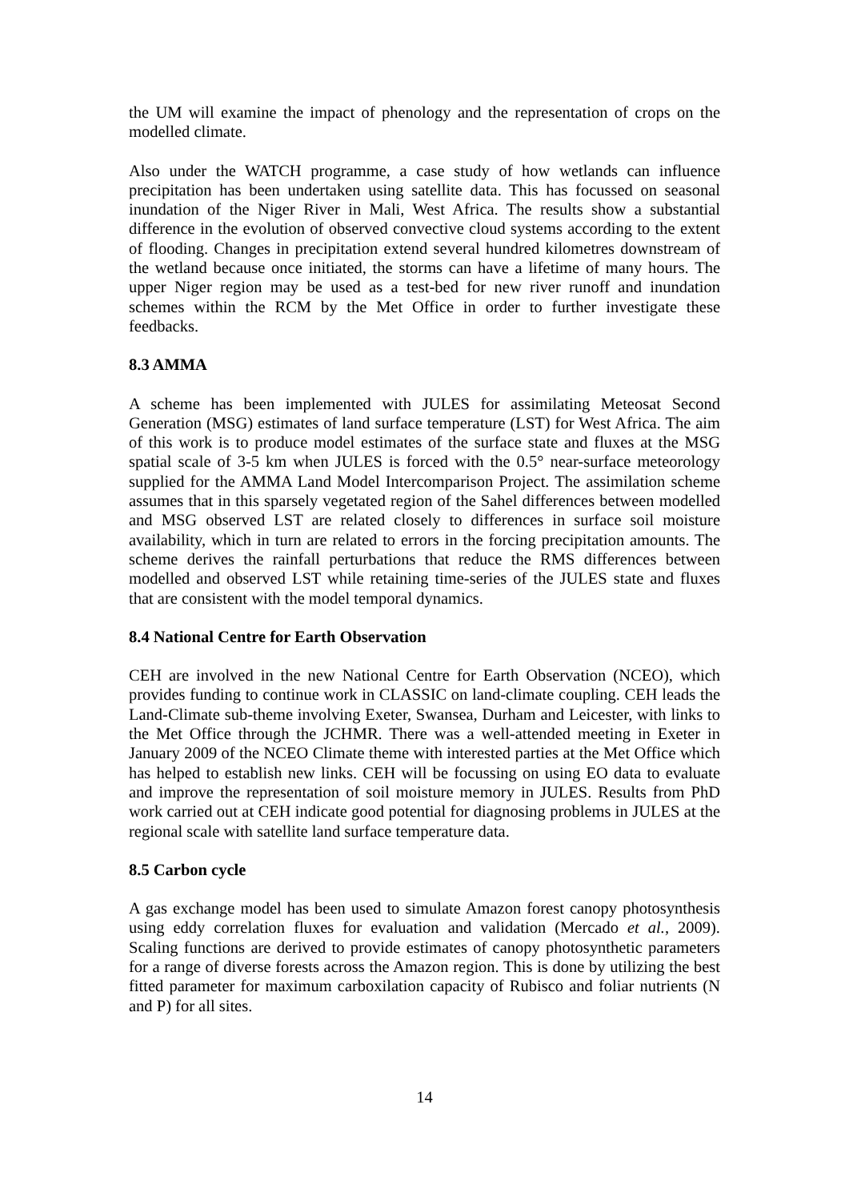the UM will examine the impact of phenology and the representation of crops on the modelled climate.
Also under the WATCH programme, a case study of how wetlands can influence precipitation has been undertaken using satellite data. This has focussed on seasonal inundation of the Niger River in Mali, West Africa. The results show a substantial difference in the evolution of observed convective cloud systems according to the extent of flooding. Changes in precipitation extend several hundred kilometres downstream of the wetland because once initiated, the storms can have a lifetime of many hours. The upper Niger region may be used as a test-bed for new river runoff and inundation schemes within the RCM by the Met Office in order to further investigate these feedbacks.
8.3 AMMA
A scheme has been implemented with JULES for assimilating Meteosat Second Generation (MSG) estimates of land surface temperature (LST) for West Africa. The aim of this work is to produce model estimates of the surface state and fluxes at the MSG spatial scale of 3-5 km when JULES is forced with the 0.5° near-surface meteorology supplied for the AMMA Land Model Intercomparison Project. The assimilation scheme assumes that in this sparsely vegetated region of the Sahel differences between modelled and MSG observed LST are related closely to differences in surface soil moisture availability, which in turn are related to errors in the forcing precipitation amounts. The scheme derives the rainfall perturbations that reduce the RMS differences between modelled and observed LST while retaining time-series of the JULES state and fluxes that are consistent with the model temporal dynamics.
8.4 National Centre for Earth Observation
CEH are involved in the new National Centre for Earth Observation (NCEO), which provides funding to continue work in CLASSIC on land-climate coupling. CEH leads the Land-Climate sub-theme involving Exeter, Swansea, Durham and Leicester, with links to the Met Office through the JCHMR. There was a well-attended meeting in Exeter in January 2009 of the NCEO Climate theme with interested parties at the Met Office which has helped to establish new links. CEH will be focussing on using EO data to evaluate and improve the representation of soil moisture memory in JULES. Results from PhD work carried out at CEH indicate good potential for diagnosing problems in JULES at the regional scale with satellite land surface temperature data.
8.5 Carbon cycle
A gas exchange model has been used to simulate Amazon forest canopy photosynthesis using eddy correlation fluxes for evaluation and validation (Mercado et al., 2009). Scaling functions are derived to provide estimates of canopy photosynthetic parameters for a range of diverse forests across the Amazon region. This is done by utilizing the best fitted parameter for maximum carboxilation capacity of Rubisco and foliar nutrients (N and P) for all sites.
14